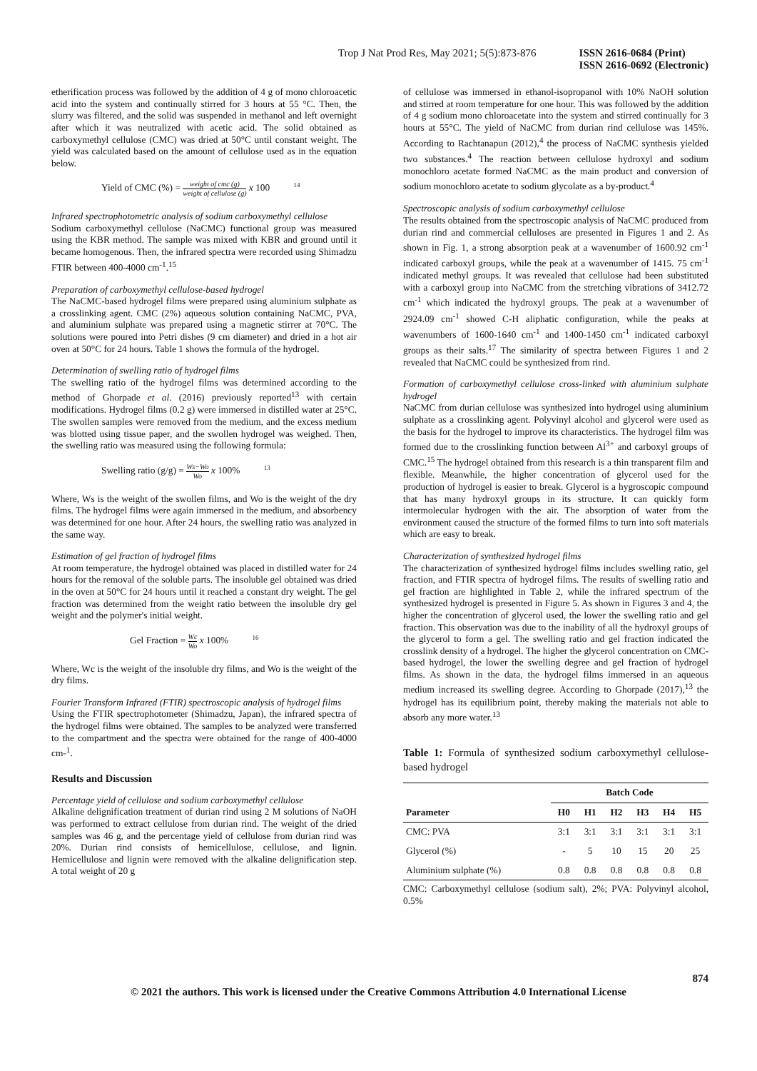Trop J Nat Prod Res, May 2021; 5(5):873-876
ISSN 2616-0684 (Print)
ISSN 2616-0692 (Electronic)
etherification process was followed by the addition of 4 g of mono chloroacetic acid into the system and continually stirred for 3 hours at 55 °C. Then, the slurry was filtered, and the solid was suspended in methanol and left overnight after which it was neutralized with acetic acid. The solid obtained as carboxymethyl cellulose (CMC) was dried at 50°C until constant weight. The yield was calculated based on the amount of cellulose used as in the equation below.
Yield of CMC (%) = weight of cmc (g) weight of cellulose (g) x 100 <sup>14</sup>
Infrared spectrophotometric analysis of sodium carboxymethyl cellulose
Sodium carboxymethyl cellulose (NaCMC) functional group was measured using the KBR method. The sample was mixed with KBR and ground until it became homogenous. Then, the infrared spectra were recorded using Shimadzu FTIR between 400-4000 cm<sup>-1</sup>.<sup>15</sup>
Preparation of carboxymethyl cellulose-based hydrogel
The NaCMC-based hydrogel films were prepared using aluminium sulphate as a crosslinking agent. CMC (2%) aqueous solution containing NaCMC, PVA, and aluminium sulphate was prepared using a magnetic stirrer at 70°C. The solutions were poured into Petri dishes (9 cm diameter) and dried in a hot air oven at 50°C for 24 hours. Table 1 shows the formula of the hydrogel.
Determination of swelling ratio of hydrogel films
The swelling ratio of the hydrogel films was determined according to the method of Ghorpade et al. (2016) previously reported<sup>13</sup> with certain modifications. Hydrogel films (0.2 g) were immersed in distilled water at 25°C. The swollen samples were removed from the medium, and the excess medium was blotted using tissue paper, and the swollen hydrogel was weighed. Then, the swelling ratio was measured using the following formula:
Swelling ratio (g/g) = Ws−Wo Wo x 100% <sup>13</sup>
Where, Ws is the weight of the swollen films, and Wo is the weight of the dry films. The hydrogel films were again immersed in the medium, and absorbency was determined for one hour. After 24 hours, the swelling ratio was analyzed in the same way.
Estimation of gel fraction of hydrogel films
At room temperature, the hydrogel obtained was placed in distilled water for 24 hours for the removal of the soluble parts. The insoluble gel obtained was dried in the oven at 50°C for 24 hours until it reached a constant dry weight. The gel fraction was determined from the weight ratio between the insoluble dry gel weight and the polymer's initial weight.
Gel Fraction = Wc Wo x 100% <sup>16</sup>
Where, Wc is the weight of the insoluble dry films, and Wo is the weight of the dry films.
Fourier Transform Infrared (FTIR) spectroscopic analysis of hydrogel films
Using the FTIR spectrophotometer (Shimadzu, Japan), the infrared spectra of the hydrogel films were obtained. The samples to be analyzed were transferred to the compartment and the spectra were obtained for the range of 400-4000 cm-<sup>1</sup>.
Results and Discussion
Percentage yield of cellulose and sodium carboxymethyl cellulose
Alkaline delignification treatment of durian rind using 2 M solutions of NaOH was performed to extract cellulose from durian rind. The weight of the dried samples was 46 g, and the percentage yield of cellulose from durian rind was 20%. Durian rind consists of hemicellulose, cellulose, and lignin. Hemicellulose and lignin were removed with the alkaline delignification step. A total weight of 20 g
of cellulose was immersed in ethanol-isopropanol with 10% NaOH solution and stirred at room temperature for one hour. This was followed by the addition of 4 g sodium mono chloroacetate into the system and stirred continually for 3 hours at 55°C. The yield of NaCMC from durian rind cellulose was 145%. According to Rachtanapun (2012),<sup>4</sup> the process of NaCMC synthesis yielded two substances.<sup>4</sup> The reaction between cellulose hydroxyl and sodium monochloro acetate formed NaCMC as the main product and conversion of sodium monochloro acetate to sodium glycolate as a by-product.<sup>4</sup>
Spectroscopic analysis of sodium carboxymethyl cellulose
The results obtained from the spectroscopic analysis of NaCMC produced from durian rind and commercial celluloses are presented in Figures 1 and 2. As shown in Fig. 1, a strong absorption peak at a wavenumber of 1600.92 cm<sup>-1</sup> indicated carboxyl groups, while the peak at a wavenumber of 1415. 75 cm<sup>-1</sup> indicated methyl groups. It was revealed that cellulose had been substituted with a carboxyl group into NaCMC from the stretching vibrations of 3412.72 cm<sup>-1</sup> which indicated the hydroxyl groups. The peak at a wavenumber of 2924.09 cm<sup>-1</sup> showed C-H aliphatic configuration, while the peaks at wavenumbers of 1600-1640 cm<sup>-1</sup> and 1400-1450 cm<sup>-1</sup> indicated carboxyl groups as their salts.<sup>17</sup> The similarity of spectra between Figures 1 and 2 revealed that NaCMC could be synthesized from rind.
Formation of carboxymethyl cellulose cross-linked with aluminium sulphate hydrogel
NaCMC from durian cellulose was synthesized into hydrogel using aluminium sulphate as a crosslinking agent. Polyvinyl alcohol and glycerol were used as the basis for the hydrogel to improve its characteristics. The hydrogel film was formed due to the crosslinking function between Al<sup>3+</sup> and carboxyl groups of CMC.<sup>15</sup> The hydrogel obtained from this research is a thin transparent film and flexible. Meanwhile, the higher concentration of glycerol used for the production of hydrogel is easier to break. Glycerol is a hygroscopic compound that has many hydroxyl groups in its structure. It can quickly form intermolecular hydrogen with the air. The absorption of water from the environment caused the structure of the formed films to turn into soft materials which are easy to break.
Characterization of synthesized hydrogel films
The characterization of synthesized hydrogel films includes swelling ratio, gel fraction, and FTIR spectra of hydrogel films. The results of swelling ratio and gel fraction are highlighted in Table 2, while the infrared spectrum of the synthesized hydrogel is presented in Figure 5. As shown in Figures 3 and 4, the higher the concentration of glycerol used, the lower the swelling ratio and gel fraction. This observation was due to the inability of all the hydroxyl groups of the glycerol to form a gel. The swelling ratio and gel fraction indicated the crosslink density of a hydrogel. The higher the glycerol concentration on CMC-based hydrogel, the lower the swelling degree and gel fraction of hydrogel films. As shown in the data, the hydrogel films immersed in an aqueous medium increased its swelling degree. According to Ghorpade (2017),<sup>13</sup> the hydrogel has its equilibrium point, thereby making the materials not able to absorb any more water.<sup>13</sup>
Table 1: Formula of synthesized sodium carboxymethyl cellulose-based hydrogel
| | Batch Code | | | | | |
| --- | --- | --- | --- | --- | --- | --- |
| Parameter | H0 | H1 | H2 | H3 | H4 | H5 |
| CMC: PVA | 3:1 | 3:1 | 3:1 | 3:1 | 3:1 | 3:1 |
| Glycerol (%) | - | 5 | 10 | 15 | 20 | 25 |
| Aluminium sulphate (%) | 0.8 | 0.8 | 0.8 | 0.8 | 0.8 | 0.8 |
CMC: Carboxymethyl cellulose (sodium salt), 2%; PVA: Polyvinyl alcohol, 0.5%
874
© 2021 the authors. This work is licensed under the Creative Commons Attribution 4.0 International License